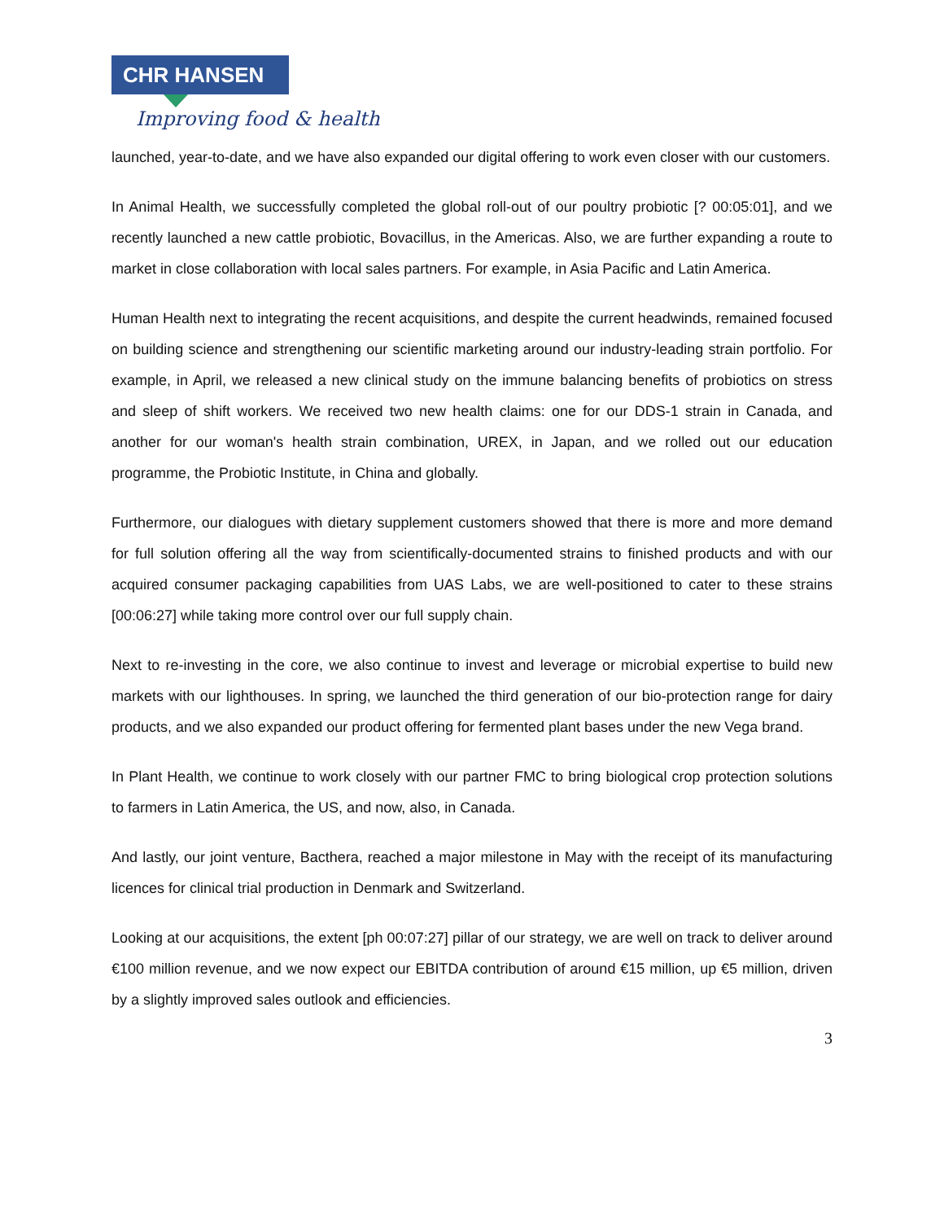CHR HANSEN
Improving food & health
launched, year-to-date, and we have also expanded our digital offering to work even closer with our customers.
In Animal Health, we successfully completed the global roll-out of our poultry probiotic [? 00:05:01], and we recently launched a new cattle probiotic, Bovacillus, in the Americas. Also, we are further expanding a route to market in close collaboration with local sales partners. For example, in Asia Pacific and Latin America.
Human Health next to integrating the recent acquisitions, and despite the current headwinds, remained focused on building science and strengthening our scientific marketing around our industry-leading strain portfolio. For example, in April, we released a new clinical study on the immune balancing benefits of probiotics on stress and sleep of shift workers. We received two new health claims: one for our DDS-1 strain in Canada, and another for our woman's health strain combination, UREX, in Japan, and we rolled out our education programme, the Probiotic Institute, in China and globally.
Furthermore, our dialogues with dietary supplement customers showed that there is more and more demand for full solution offering all the way from scientifically-documented strains to finished products and with our acquired consumer packaging capabilities from UAS Labs, we are well-positioned to cater to these strains [00:06:27] while taking more control over our full supply chain.
Next to re-investing in the core, we also continue to invest and leverage or microbial expertise to build new markets with our lighthouses. In spring, we launched the third generation of our bio-protection range for dairy products, and we also expanded our product offering for fermented plant bases under the new Vega brand.
In Plant Health, we continue to work closely with our partner FMC to bring biological crop protection solutions to farmers in Latin America, the US, and now, also, in Canada.
And lastly, our joint venture, Bacthera, reached a major milestone in May with the receipt of its manufacturing licences for clinical trial production in Denmark and Switzerland.
Looking at our acquisitions, the extent [ph 00:07:27] pillar of our strategy, we are well on track to deliver around €100 million revenue, and we now expect our EBITDA contribution of around €15 million, up €5 million, driven by a slightly improved sales outlook and efficiencies.
3